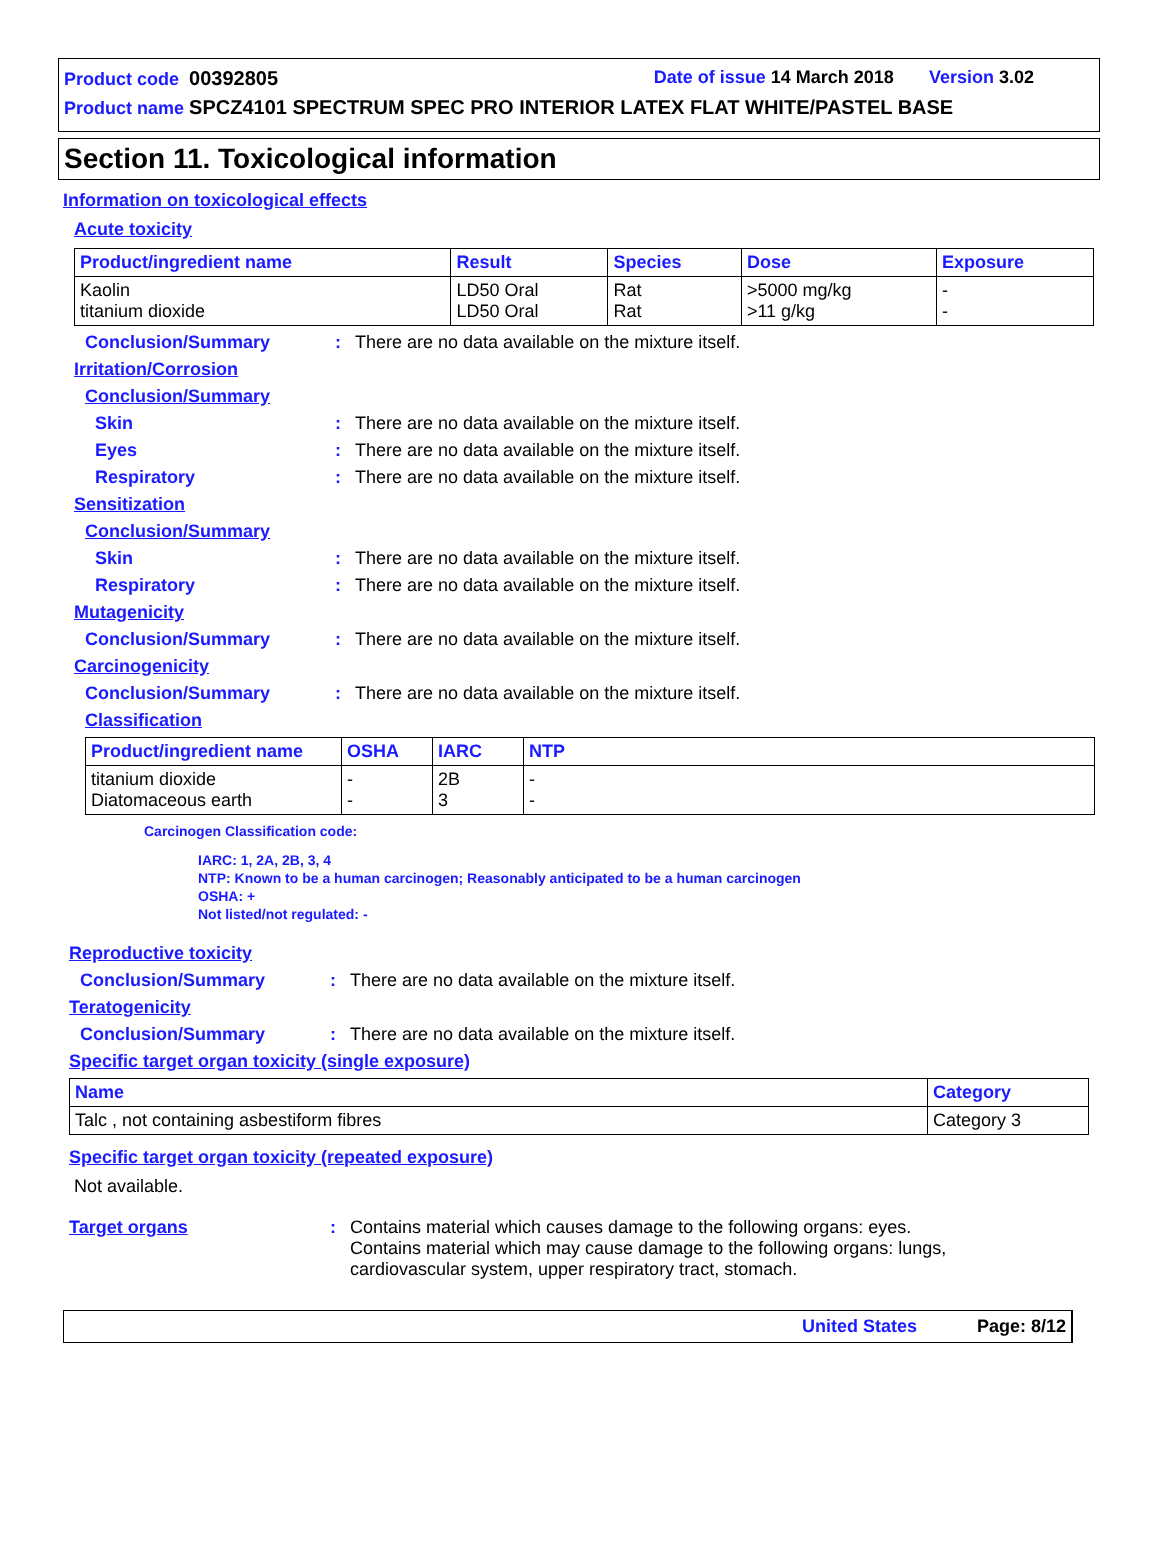Product code 00392805 Date of issue 14 March 2018 Version 3.02
Product name SPCZ4101 SPECTRUM SPEC PRO INTERIOR LATEX FLAT WHITE/PASTEL BASE
Section 11. Toxicological information
Information on toxicological effects
Acute toxicity
| Product/ingredient name | Result | Species | Dose | Exposure |
| --- | --- | --- | --- | --- |
| Kaolin titanium dioxide | LD50 Oral LD50 Oral | Rat Rat | >5000 mg/kg >11 g/kg | - - |
Conclusion/Summary: There are no data available on the mixture itself.
Irritation/Corrosion
Conclusion/Summary
Skin: There are no data available on the mixture itself.
Eyes: There are no data available on the mixture itself.
Respiratory: There are no data available on the mixture itself.
Sensitization
Conclusion/Summary
Skin: There are no data available on the mixture itself.
Respiratory: There are no data available on the mixture itself.
Mutagenicity
Conclusion/Summary: There are no data available on the mixture itself.
Carcinogenicity
Conclusion/Summary: There are no data available on the mixture itself.
Classification
| Product/ingredient name | OSHA | IARC | NTP |
| --- | --- | --- | --- |
| titanium dioxide Diatomaceous earth | - - | 2B 3 | - - |
Carcinogen Classification code:
IARC: 1, 2A, 2B, 3, 4
NTP: Known to be a human carcinogen; Reasonably anticipated to be a human carcinogen
OSHA: +
Not listed/not regulated: -
Reproductive toxicity
Conclusion/Summary: There are no data available on the mixture itself.
Teratogenicity
Conclusion/Summary: There are no data available on the mixture itself.
Specific target organ toxicity (single exposure)
| Name | Category |
| --- | --- |
| Talc , not containing asbestiform fibres | Category 3 |
Specific target organ toxicity (repeated exposure)
Not available.
Target organs: Contains material which causes damage to the following organs: eyes.
Contains material which may cause damage to the following organs: lungs,
cardiovascular system, upper respiratory tract, stomach.
United States Page: 8/12